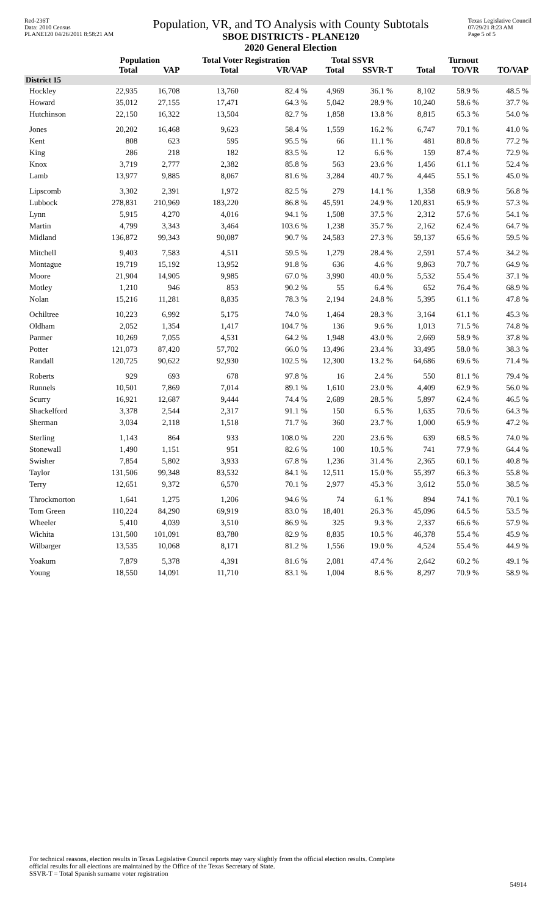Red-236T
Data: 2010 Census
PLANE120 04/26/2011 8:58:21 AM
Population, VR, and TO Analysis with County Subtotals
SBOE DISTRICTS - PLANE120
2020 General Election
Texas Legislative Council
07/29/21 8:23 AM
Page 5 of 5
| | Population | | Total Voter Registration | | Total SSVR | | Turnout | | |
| --- | --- | --- | --- | --- | --- | --- | --- | --- | --- |
| | Total | VAP | Total | VR/VAP | Total | SSVR-T | Total | TO/VR | TO/VAP |
| District 15 | | | | | | | | | |
| Hockley | 22,935 | 16,708 | 13,760 | 82.4 % | 4,969 | 36.1 % | 8,102 | 58.9 % | 48.5 % |
| Howard | 35,012 | 27,155 | 17,471 | 64.3 % | 5,042 | 28.9 % | 10,240 | 58.6 % | 37.7 % |
| Hutchinson | 22,150 | 16,322 | 13,504 | 82.7 % | 1,858 | 13.8 % | 8,815 | 65.3 % | 54.0 % |
| Jones | 20,202 | 16,468 | 9,623 | 58.4 % | 1,559 | 16.2 % | 6,747 | 70.1 % | 41.0 % |
| Kent | 808 | 623 | 595 | 95.5 % | 66 | 11.1 % | 481 | 80.8 % | 77.2 % |
| King | 286 | 218 | 182 | 83.5 % | 12 | 6.6 % | 159 | 87.4 % | 72.9 % |
| Knox | 3,719 | 2,777 | 2,382 | 85.8 % | 563 | 23.6 % | 1,456 | 61.1 % | 52.4 % |
| Lamb | 13,977 | 9,885 | 8,067 | 81.6 % | 3,284 | 40.7 % | 4,445 | 55.1 % | 45.0 % |
| Lipscomb | 3,302 | 2,391 | 1,972 | 82.5 % | 279 | 14.1 % | 1,358 | 68.9 % | 56.8 % |
| Lubbock | 278,831 | 210,969 | 183,220 | 86.8 % | 45,591 | 24.9 % | 120,831 | 65.9 % | 57.3 % |
| Lynn | 5,915 | 4,270 | 4,016 | 94.1 % | 1,508 | 37.5 % | 2,312 | 57.6 % | 54.1 % |
| Martin | 4,799 | 3,343 | 3,464 | 103.6 % | 1,238 | 35.7 % | 2,162 | 62.4 % | 64.7 % |
| Midland | 136,872 | 99,343 | 90,087 | 90.7 % | 24,583 | 27.3 % | 59,137 | 65.6 % | 59.5 % |
| Mitchell | 9,403 | 7,583 | 4,511 | 59.5 % | 1,279 | 28.4 % | 2,591 | 57.4 % | 34.2 % |
| Montague | 19,719 | 15,192 | 13,952 | 91.8 % | 636 | 4.6 % | 9,863 | 70.7 % | 64.9 % |
| Moore | 21,904 | 14,905 | 9,985 | 67.0 % | 3,990 | 40.0 % | 5,532 | 55.4 % | 37.1 % |
| Motley | 1,210 | 946 | 853 | 90.2 % | 55 | 6.4 % | 652 | 76.4 % | 68.9 % |
| Nolan | 15,216 | 11,281 | 8,835 | 78.3 % | 2,194 | 24.8 % | 5,395 | 61.1 % | 47.8 % |
| Ochiltree | 10,223 | 6,992 | 5,175 | 74.0 % | 1,464 | 28.3 % | 3,164 | 61.1 % | 45.3 % |
| Oldham | 2,052 | 1,354 | 1,417 | 104.7 % | 136 | 9.6 % | 1,013 | 71.5 % | 74.8 % |
| Parmer | 10,269 | 7,055 | 4,531 | 64.2 % | 1,948 | 43.0 % | 2,669 | 58.9 % | 37.8 % |
| Potter | 121,073 | 87,420 | 57,702 | 66.0 % | 13,496 | 23.4 % | 33,495 | 58.0 % | 38.3 % |
| Randall | 120,725 | 90,622 | 92,930 | 102.5 % | 12,300 | 13.2 % | 64,686 | 69.6 % | 71.4 % |
| Roberts | 929 | 693 | 678 | 97.8 % | 16 | 2.4 % | 550 | 81.1 % | 79.4 % |
| Runnels | 10,501 | 7,869 | 7,014 | 89.1 % | 1,610 | 23.0 % | 4,409 | 62.9 % | 56.0 % |
| Scurry | 16,921 | 12,687 | 9,444 | 74.4 % | 2,689 | 28.5 % | 5,897 | 62.4 % | 46.5 % |
| Shackelford | 3,378 | 2,544 | 2,317 | 91.1 % | 150 | 6.5 % | 1,635 | 70.6 % | 64.3 % |
| Sherman | 3,034 | 2,118 | 1,518 | 71.7 % | 360 | 23.7 % | 1,000 | 65.9 % | 47.2 % |
| Sterling | 1,143 | 864 | 933 | 108.0 % | 220 | 23.6 % | 639 | 68.5 % | 74.0 % |
| Stonewall | 1,490 | 1,151 | 951 | 82.6 % | 100 | 10.5 % | 741 | 77.9 % | 64.4 % |
| Swisher | 7,854 | 5,802 | 3,933 | 67.8 % | 1,236 | 31.4 % | 2,365 | 60.1 % | 40.8 % |
| Taylor | 131,506 | 99,348 | 83,532 | 84.1 % | 12,511 | 15.0 % | 55,397 | 66.3 % | 55.8 % |
| Terry | 12,651 | 9,372 | 6,570 | 70.1 % | 2,977 | 45.3 % | 3,612 | 55.0 % | 38.5 % |
| Throckmorton | 1,641 | 1,275 | 1,206 | 94.6 % | 74 | 6.1 % | 894 | 74.1 % | 70.1 % |
| Tom Green | 110,224 | 84,290 | 69,919 | 83.0 % | 18,401 | 26.3 % | 45,096 | 64.5 % | 53.5 % |
| Wheeler | 5,410 | 4,039 | 3,510 | 86.9 % | 325 | 9.3 % | 2,337 | 66.6 % | 57.9 % |
| Wichita | 131,500 | 101,091 | 83,780 | 82.9 % | 8,835 | 10.5 % | 46,378 | 55.4 % | 45.9 % |
| Wilbarger | 13,535 | 10,068 | 8,171 | 81.2 % | 1,556 | 19.0 % | 4,524 | 55.4 % | 44.9 % |
| Yoakum | 7,879 | 5,378 | 4,391 | 81.6 % | 2,081 | 47.4 % | 2,642 | 60.2 % | 49.1 % |
| Young | 18,550 | 14,091 | 11,710 | 83.1 % | 1,004 | 8.6 % | 8,297 | 70.9 % | 58.9 % |
For technical reasons, election results in Texas Legislative Council reports may vary slightly from the official election results. Complete
official results for all elections are maintained by the Office of the Texas Secretary of State.
SSVR-T = Total Spanish surname voter registration
54914